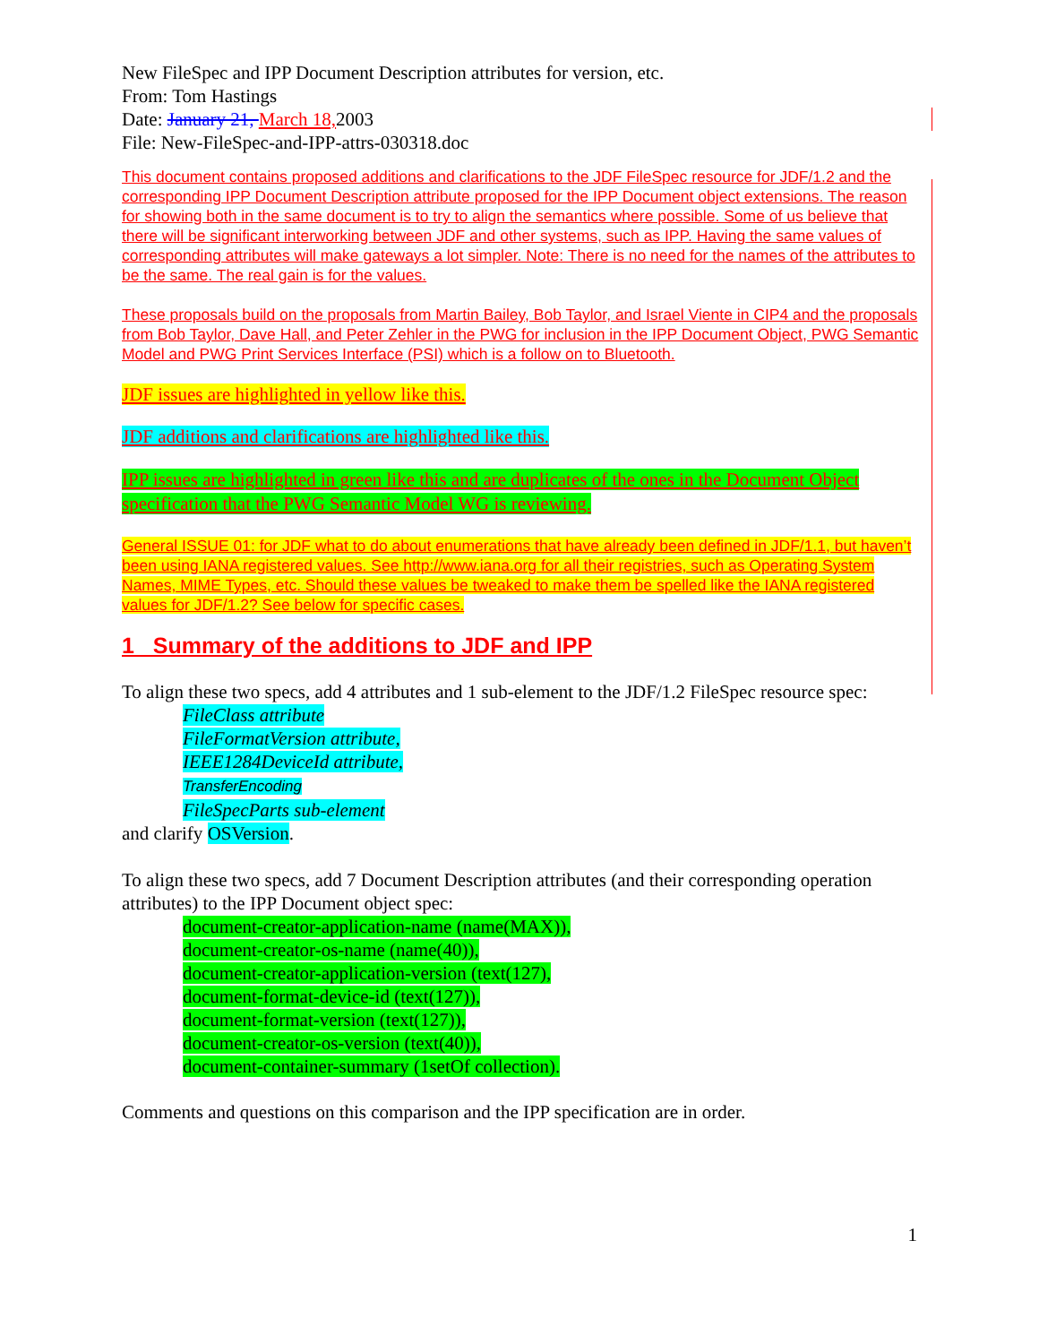New FileSpec and IPP Document Description attributes for version, etc.
From: Tom Hastings
Date: January 21, March 18, 2003
File: New-FileSpec-and-IPP-attrs-030318.doc
This document contains proposed additions and clarifications to the JDF FileSpec resource for JDF/1.2 and the corresponding IPP Document Description attribute proposed for the IPP Document object extensions. The reason for showing both in the same document is to try to align the semantics where possible. Some of us believe that there will be significant interworking between JDF and other systems, such as IPP. Having the same values of corresponding attributes will make gateways a lot simpler. Note: There is no need for the names of the attributes to be the same. The real gain is for the values.
These proposals build on the proposals from Martin Bailey, Bob Taylor, and Israel Viente in CIP4 and the proposals from Bob Taylor, Dave Hall, and Peter Zehler in the PWG for inclusion in the IPP Document Object, PWG Semantic Model and PWG Print Services Interface (PSI) which is a follow on to Bluetooth.
JDF issues are highlighted in yellow like this.
JDF additions and clarifications are highlighted like this.
IPP issues are highlighted in green like this and are duplicates of the ones in the Document Object specification that the PWG Semantic Model WG is reviewing.
General ISSUE 01: for JDF what to do about enumerations that have already been defined in JDF/1.1, but haven’t been using IANA registered values. See http://www.iana.org for all their registries, such as Operating System Names, MIME Types, etc. Should these values be tweaked to make them be spelled like the IANA registered values for JDF/1.2? See below for specific cases.
1 Summary of the additions to JDF and IPP
To align these two specs, add 4 attributes and 1 sub-element to the JDF/1.2 FileSpec resource spec:
FileClass attribute
FileFormatVersion attribute,
IEEE1284DeviceId attribute,
TransferEncoding
FileSpecParts sub-element
and clarify OSVersion.
To align these two specs, add 7 Document Description attributes (and their corresponding operation attributes) to the IPP Document object spec:
document-creator-application-name (name(MAX)),
document-creator-os-name (name(40)),
document-creator-application-version (text(127),
document-format-device-id (text(127)),
document-format-version (text(127)),
document-creator-os-version (text(40)),
document-container-summary (1setOf collection).
Comments and questions on this comparison and the IPP specification are in order.
1